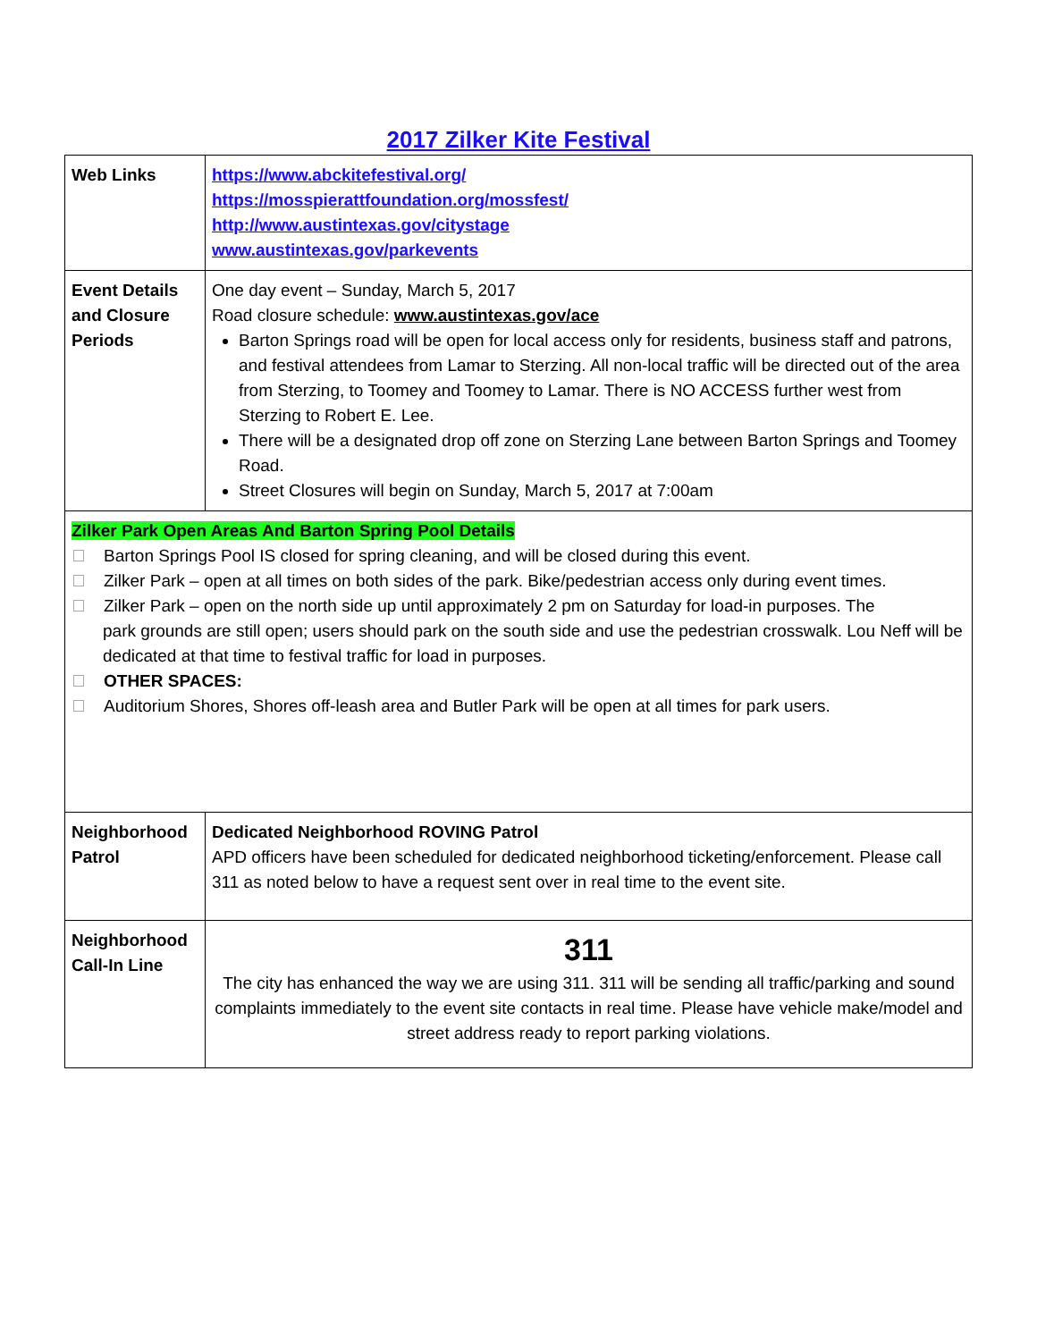2017 Zilker Kite Festival
| Web Links | https://www.abckitefestival.org/ https://mosspierattfoundation.org/mossfest/ http://www.austintexas.gov/citystage www.austintexas.gov/parkevents |
| Event Details and Closure Periods | One day event – Sunday, March 5, 2017 Road closure schedule: www.austintexas.gov/ace Barton Springs road will be open for local access only for residents, business staff and patrons, and festival attendees from Lamar to Sterzing. All non-local traffic will be directed out of the area from Sterzing, to Toomey and Toomey to Lamar. There is NO ACCESS further west from Sterzing to Robert E. Lee. There will be a designated drop off zone on Sterzing Lane between Barton Springs and Toomey Road. Street Closures will begin on Sunday, March 5, 2017 at 7:00am |
| Zilker Park Open Areas And Barton Spring Pool Details Barton Springs Pool IS closed for spring cleaning, and will be closed during this event. Zilker Park – open at all times on both sides of the park. Bike/pedestrian access only during event times. Zilker Park – open on the north side up until approximately 2 pm on Saturday for load-in purposes. The park grounds are still open; users should park on the south side and use the pedestrian crosswalk. Lou Neff will be dedicated at that time to festival traffic for load in purposes. OTHER SPACES: Auditorium Shores, Shores off-leash area and Butler Park will be open at all times for park users. | |
| Neighborhood Patrol | Dedicated Neighborhood ROVING Patrol APD officers have been scheduled for dedicated neighborhood ticketing/enforcement. Please call 311 as noted below to have a request sent over in real time to the event site. |
| Neighborhood Call-In Line | 311 The city has enhanced the way we are using 311. 311 will be sending all traffic/parking and sound complaints immediately to the event site contacts in real time. Please have vehicle make/model and street address ready to report parking violations. |